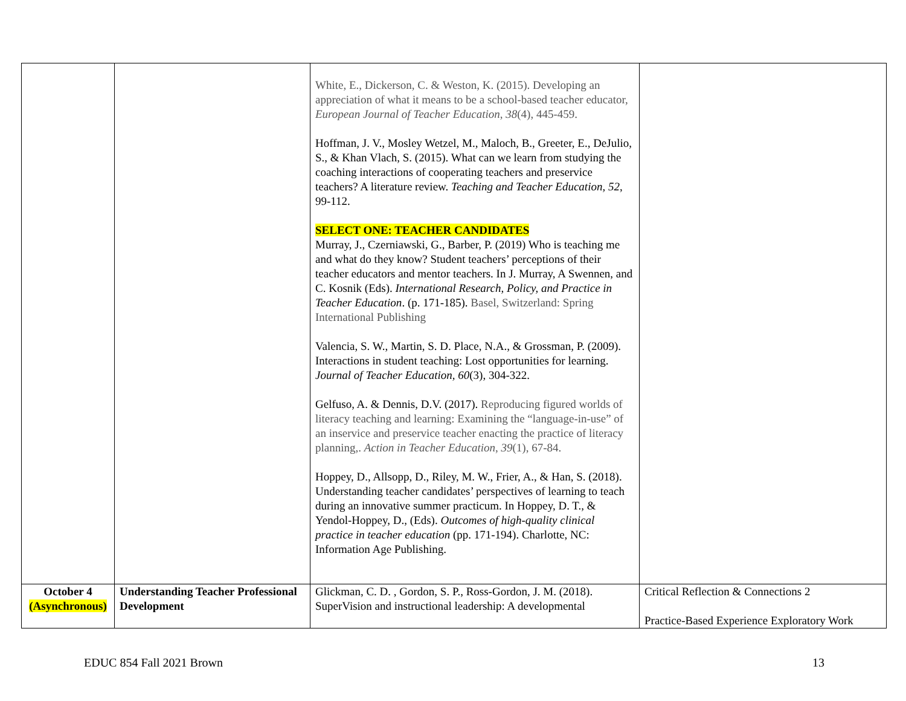| | | White, E., Dickerson, C. & Weston, K. (2015). Developing an appreciation of what it means to be a school-based teacher educator, European Journal of Teacher Education , 38 (4), 445-459. Hoffman, J. V., Mosley Wetzel, M., Maloch, B., Greeter, E., DeJulio, S., & Khan Vlach, S. (2015). What can we learn from studying the coaching interactions of cooperating teachers and preservice teachers? A literature review. Teaching and Teacher Education, 52 , 99-112. SELECT ONE: TEACHER CANDIDATES Murray, J., Czerniawski, G., Barber, P. (2019) Who is teaching me and what do they know? Student teachers’ perceptions of their teacher educators and mentor teachers. In J. Murray, A Swennen, and C. Kosnik (Eds). International Research, Policy, and Practice in Teacher Education . (p. 171-185). Basel, Switzerland: Spring International Publishing Valencia, S. W., Martin, S. D. Place, N.A., & Grossman, P. (2009). Interactions in student teaching: Lost opportunities for learning. Journal of Teacher Education, 60 (3), 304-322. Gelfuso, A. & Dennis, D.V. (2017). Reproducing figured worlds of literacy teaching and learning: Examining the “language-in-use” of an inservice and preservice teacher enacting the practice of literacy planning,. Action in Teacher Education , 39 (1), 67-84. Hoppey, D., Allsopp, D., Riley, M. W., Frier, A., & Han, S. (2018). Understanding teacher candidates’ perspectives of learning to teach during an innovative summer practicum. In Hoppey, D. T., & Yendol-Hoppey, D., (Eds). Outcomes of high-quality clinical practice in teacher education (pp. 171-194). Charlotte, NC: Information Age Publishing. | |
| October 4 (Asynchronous) | Understanding Teacher Professional Development | Glickman, C. D. , Gordon, S. P., Ross-Gordon, J. M. (2018). SuperVision and instructional leadership: A developmental | Critical Reflection & Connections 2 Practice-Based Experience Exploratory Work |
EDUC 854 Fall 2021 Brown 13